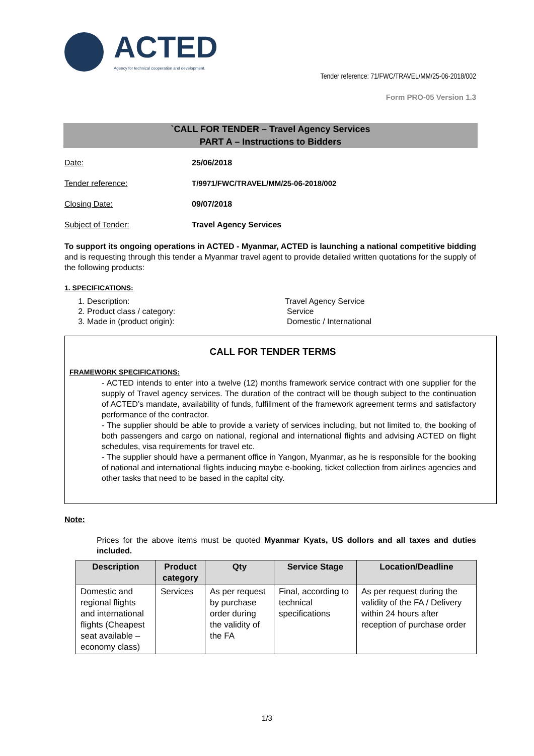ACTED
Agency for technical cooperation and development.
Tender reference: 71/FWC/TRAVEL/MM/25-06-2018/002
Form PRO-05 Version 1.3
`CALL FOR TENDER – Travel Agency Services
PART A – Instructions to Bidders
Date: 25/06/2018
Tender reference: T/9971/FWC/TRAVEL/MM/25-06-2018/002
Closing Date: 09/07/2018
Subject of Tender: Travel Agency Services
To support its ongoing operations in ACTED - Myanmar, ACTED is launching a national competitive bidding and is requesting through this tender a Myanmar travel agent to provide detailed written quotations for the supply of the following products:
1. SPECIFICATIONS:
1. Description: Travel Agency Service
2. Product class / category: Service
3. Made in (product origin): Domestic / International
CALL FOR TENDER TERMS
FRAMEWORK SPECIFICATIONS:
- ACTED intends to enter into a twelve (12) months framework service contract with one supplier for the supply of Travel agency services. The duration of the contract will be though subject to the continuation of ACTED’s mandate, availability of funds, fulfillment of the framework agreement terms and satisfactory performance of the contractor.
- The supplier should be able to provide a variety of services including, but not limited to, the booking of both passengers and cargo on national, regional and international flights and advising ACTED on flight schedules, visa requirements for travel etc.
- The supplier should have a permanent office in Yangon, Myanmar, as he is responsible for the booking of national and international flights inducing maybe e-booking, ticket collection from airlines agencies and other tasks that need to be based in the capital city.
Note:
Prices for the above items must be quoted Myanmar Kyats, US dollors and all taxes and duties included.
| Description | Product category | Qty | Service Stage | Location/Deadline |
| --- | --- | --- | --- | --- |
| Domestic and regional flights and international flights (Cheapest seat available – economy class) | Services | As per request by purchase order during the validity of the FA | Final, according to technical specifications | As per request during the validity of the FA / Delivery within 24 hours after reception of purchase order |
1/3